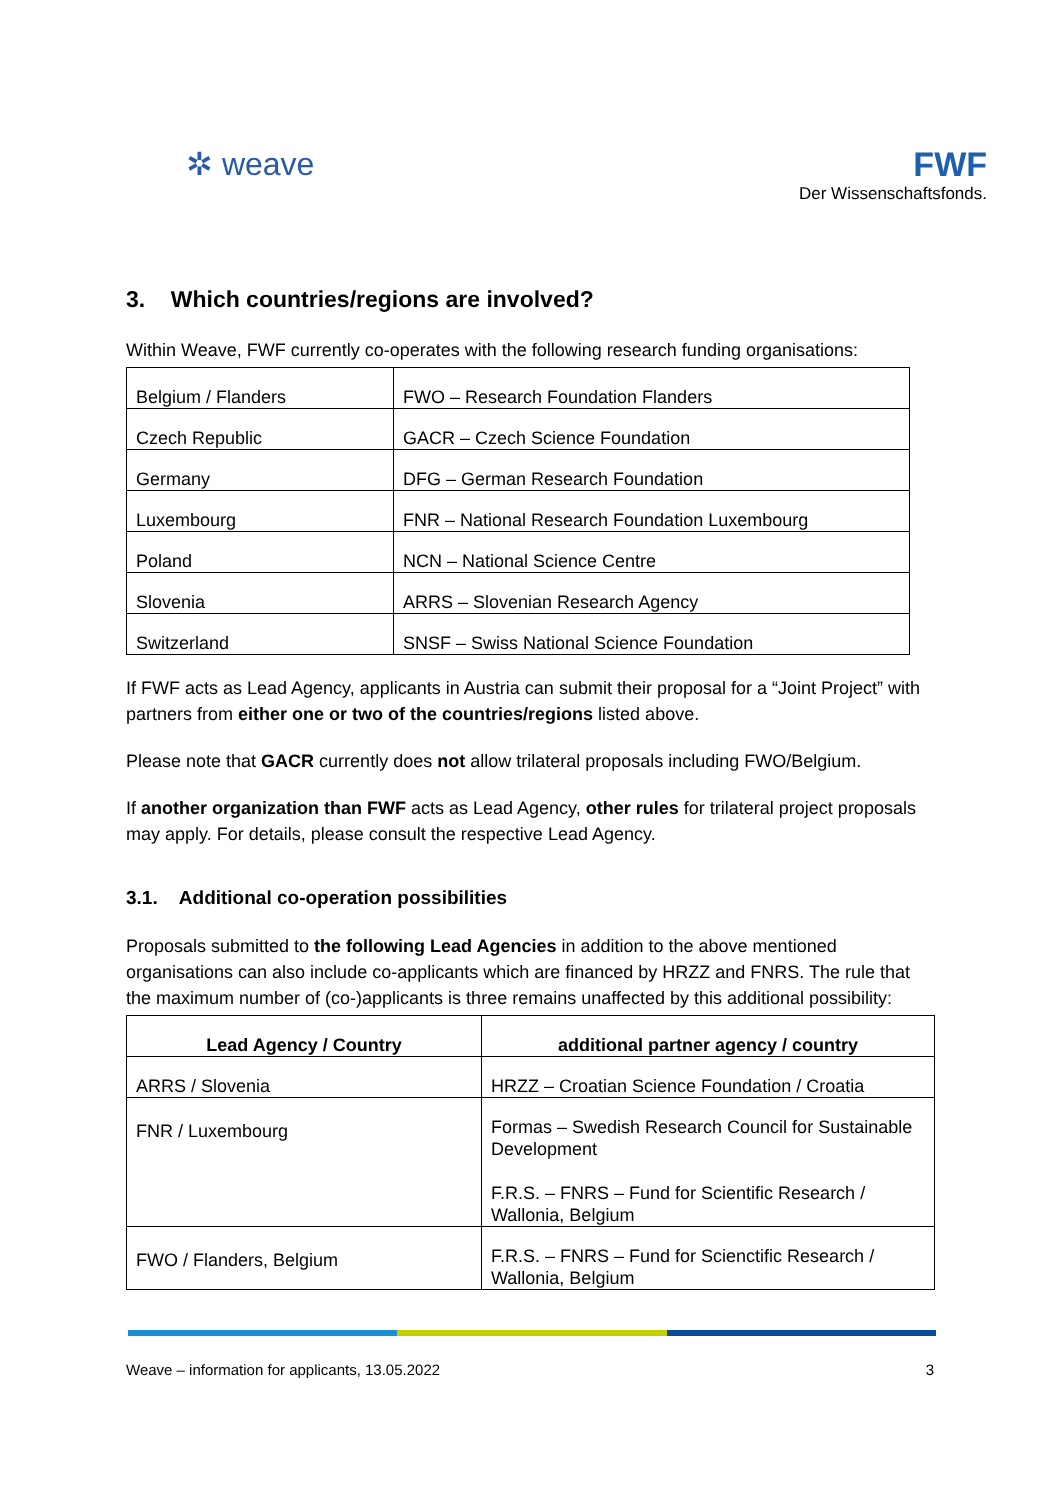✲ weave FWF
Der Wissenschaftsfonds.
3. Which countries/regions are involved?
Within Weave, FWF currently co-operates with the following research funding organisations:
| Belgium / Flanders | FWO – Research Foundation Flanders |
| Czech Republic | GACR – Czech Science Foundation |
| Germany | DFG – German Research Foundation |
| Luxembourg | FNR – National Research Foundation Luxembourg |
| Poland | NCN – National Science Centre |
| Slovenia | ARRS – Slovenian Research Agency |
| Switzerland | SNSF – Swiss National Science Foundation |
If FWF acts as Lead Agency, applicants in Austria can submit their proposal for a “Joint Project” with partners from either one or two of the countries/regions listed above.
Please note that GACR currently does not allow trilateral proposals including FWO/Belgium.
If another organization than FWF acts as Lead Agency, other rules for trilateral project proposals may apply. For details, please consult the respective Lead Agency.
3.1. Additional co-operation possibilities
Proposals submitted to the following Lead Agencies in addition to the above mentioned organisations can also include co-applicants which are financed by HRZZ and FNRS. The rule that the maximum number of (co-)applicants is three remains unaffected by this additional possibility:
| Lead Agency / Country | additional partner agency / country |
| --- | --- |
| ARRS / Slovenia | HRZZ – Croatian Science Foundation / Croatia |
| FNR / Luxembourg | Formas – Swedish Research Council for Sustainable Development F.R.S. – FNRS – Fund for Scientific Research / Wallonia, Belgium |
| FWO / Flanders, Belgium | F.R.S. – FNRS – Fund for Scienctific Research / Wallonia, Belgium |
Weave – information for applicants, 13.05.2022 3